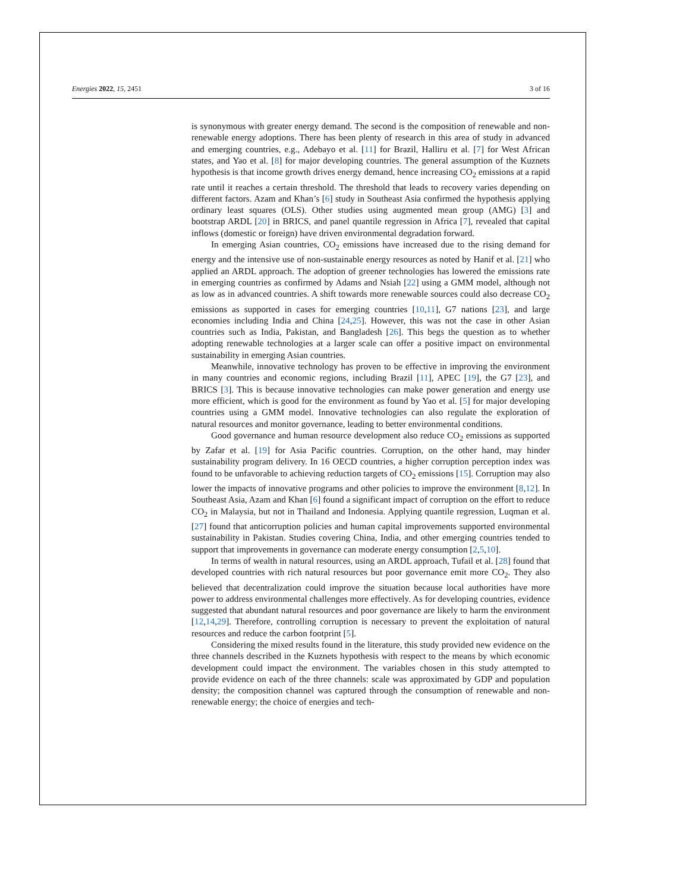Energies 2022, 15, 2451 3 of 16
is synonymous with greater energy demand. The second is the composition of renewable and non-renewable energy adoptions. There has been plenty of research in this area of study in advanced and emerging countries, e.g., Adebayo et al. [11] for Brazil, Halliru et al. [7] for West African states, and Yao et al. [8] for major developing countries. The general assumption of the Kuznets hypothesis is that income growth drives energy demand, hence increasing CO<sub>2</sub> emissions at a rapid rate until it reaches a certain threshold. The threshold that leads to recovery varies depending on different factors. Azam and Khan’s [6] study in Southeast Asia confirmed the hypothesis applying ordinary least squares (OLS). Other studies using augmented mean group (AMG) [3] and bootstrap ARDL [20] in BRICS, and panel quantile regression in Africa [7], revealed that capital inflows (domestic or foreign) have driven environmental degradation forward.
In emerging Asian countries, CO<sub>2</sub> emissions have increased due to the rising demand for energy and the intensive use of non-sustainable energy resources as noted by Hanif et al. [21] who applied an ARDL approach. The adoption of greener technologies has lowered the emissions rate in emerging countries as confirmed by Adams and Nsiah [22] using a GMM model, although not as low as in advanced countries. A shift towards more renewable sources could also decrease CO<sub>2</sub> emissions as supported in cases for emerging countries [10,11], G7 nations [23], and large economies including India and China [24,25]. However, this was not the case in other Asian countries such as India, Pakistan, and Bangladesh [26]. This begs the question as to whether adopting renewable technologies at a larger scale can offer a positive impact on environmental sustainability in emerging Asian countries.
Meanwhile, innovative technology has proven to be effective in improving the environment in many countries and economic regions, including Brazil [11], APEC [19], the G7 [23], and BRICS [3]. This is because innovative technologies can make power generation and energy use more efficient, which is good for the environment as found by Yao et al. [5] for major developing countries using a GMM model. Innovative technologies can also regulate the exploration of natural resources and monitor governance, leading to better environmental conditions.
Good governance and human resource development also reduce CO<sub>2</sub> emissions as supported by Zafar et al. [19] for Asia Pacific countries. Corruption, on the other hand, may hinder sustainability program delivery. In 16 OECD countries, a higher corruption perception index was found to be unfavorable to achieving reduction targets of CO<sub>2</sub> emissions [15]. Corruption may also lower the impacts of innovative programs and other policies to improve the environment [8,12]. In Southeast Asia, Azam and Khan [6] found a significant impact of corruption on the effort to reduce CO<sub>2</sub> in Malaysia, but not in Thailand and Indonesia. Applying quantile regression, Luqman et al. [27] found that anticorruption policies and human capital improvements supported environmental sustainability in Pakistan. Studies covering China, India, and other emerging countries tended to support that improvements in governance can moderate energy consumption [2,5,10].
In terms of wealth in natural resources, using an ARDL approach, Tufail et al. [28] found that developed countries with rich natural resources but poor governance emit more CO<sub>2</sub>. They also believed that decentralization could improve the situation because local authorities have more power to address environmental challenges more effectively. As for developing countries, evidence suggested that abundant natural resources and poor governance are likely to harm the environment [12,14,29]. Therefore, controlling corruption is necessary to prevent the exploitation of natural resources and reduce the carbon footprint [5].
Considering the mixed results found in the literature, this study provided new evidence on the three channels described in the Kuznets hypothesis with respect to the means by which economic development could impact the environment. The variables chosen in this study attempted to provide evidence on each of the three channels: scale was approximated by GDP and population density; the composition channel was captured through the consumption of renewable and non-renewable energy; the choice of energies and tech-